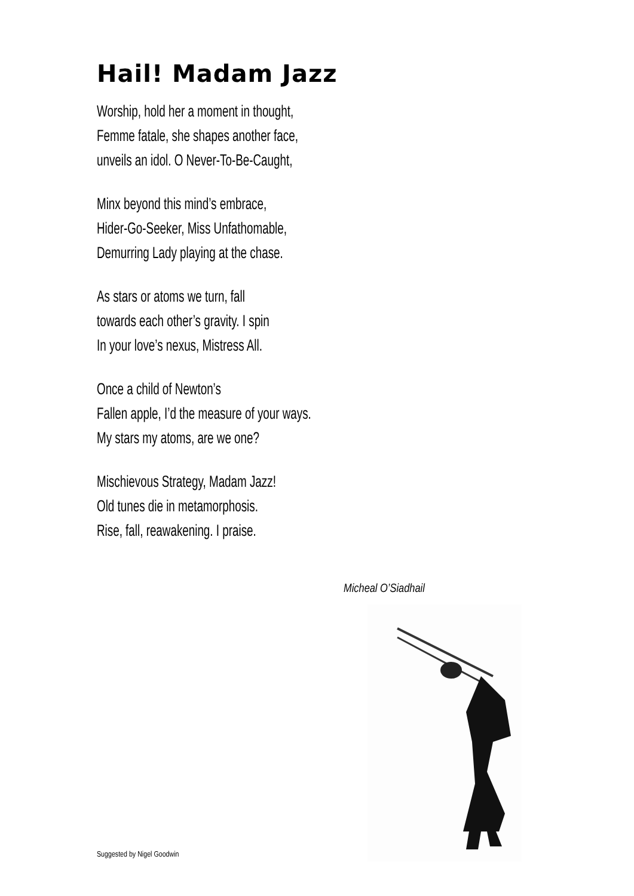Hail! Madam Jazz
Worship, hold her a moment in thought,
Femme fatale, she shapes another face,
unveils an idol. O Never-To-Be-Caught,
Minx beyond this mind’s embrace,
Hider-Go-Seeker, Miss Unfathomable,
Demurring Lady playing at the chase.
As stars or atoms we turn, fall
towards each other’s gravity. I spin
In your love’s nexus, Mistress All.
Once a child of Newton’s
Fallen apple, I’d the measure of your ways.
My stars my atoms, are we one?
Mischievous Strategy, Madam Jazz!
Old tunes die in metamorphosis.
Rise, fall, reawakening. I praise.
Micheal O’Siadhail
Suggested by Nigel Goodwin